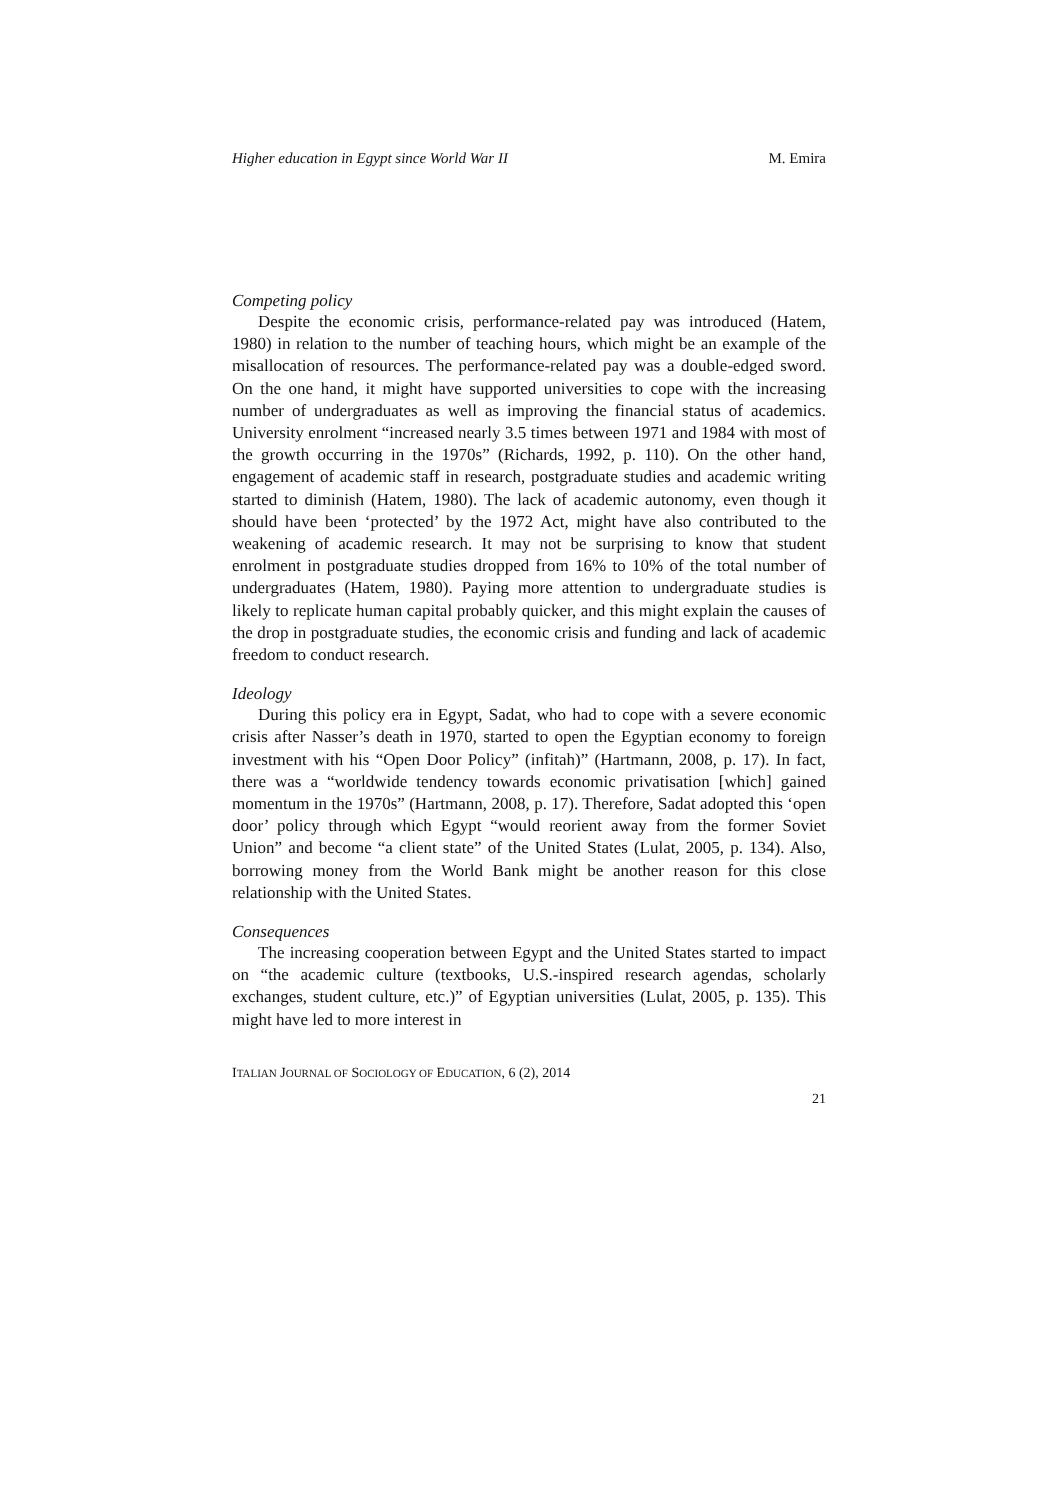Higher education in Egypt since World War II M. Emira
Competing policy
Despite the economic crisis, performance-related pay was introduced (Hatem, 1980) in relation to the number of teaching hours, which might be an example of the misallocation of resources. The performance-related pay was a double-edged sword. On the one hand, it might have supported universities to cope with the increasing number of undergraduates as well as improving the financial status of academics. University enrolment “increased nearly 3.5 times between 1971 and 1984 with most of the growth occurring in the 1970s” (Richards, 1992, p. 110). On the other hand, engagement of academic staff in research, postgraduate studies and academic writing started to diminish (Hatem, 1980). The lack of academic autonomy, even though it should have been ‘protected’ by the 1972 Act, might have also contributed to the weakening of academic research. It may not be surprising to know that student enrolment in postgraduate studies dropped from 16% to 10% of the total number of undergraduates (Hatem, 1980). Paying more attention to undergraduate studies is likely to replicate human capital probably quicker, and this might explain the causes of the drop in postgraduate studies, the economic crisis and funding and lack of academic freedom to conduct research.
Ideology
During this policy era in Egypt, Sadat, who had to cope with a severe economic crisis after Nasser’s death in 1970, started to open the Egyptian economy to foreign investment with his “Open Door Policy” (infitah)” (Hartmann, 2008, p. 17). In fact, there was a “worldwide tendency towards economic privatisation [which] gained momentum in the 1970s” (Hartmann, 2008, p. 17). Therefore, Sadat adopted this ‘open door’ policy through which Egypt “would reorient away from the former Soviet Union” and become “a client state” of the United States (Lulat, 2005, p. 134). Also, borrowing money from the World Bank might be another reason for this close relationship with the United States.
Consequences
The increasing cooperation between Egypt and the United States started to impact on “the academic culture (textbooks, U.S.-inspired research agendas, scholarly exchanges, student culture, etc.)” of Egyptian universities (Lulat, 2005, p. 135). This might have led to more interest in
ITALIAN JOURNAL OF SOCIOLOGY OF EDUCATION, 6 (2), 2014
21